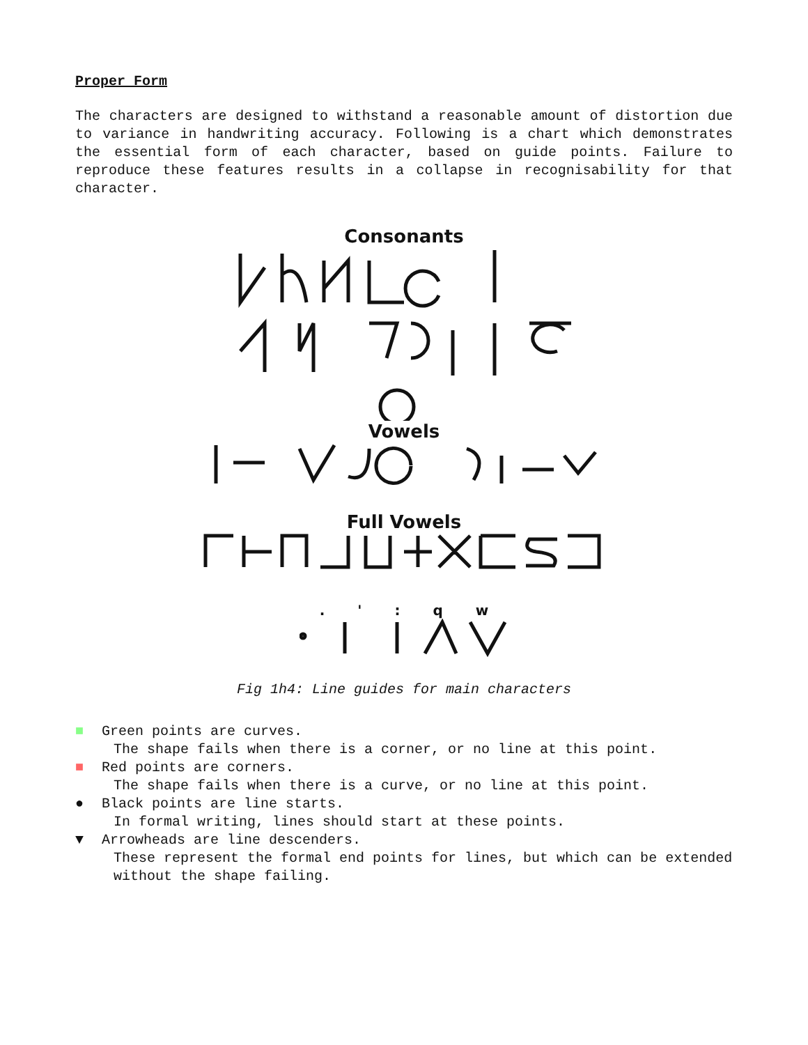Proper Form
The characters are designed to withstand a reasonable amount of distortion due to variance in handwriting accuracy. Following is a chart which demonstrates the essential form of each character, based on guide points. Failure to reproduce these features results in a collapse in recognisability for that character.
Consonants
Vowels
Full Vowels
. ' : q w
Fig 1h4: Line guides for main characters
■ Green points are curves.
The shape fails when there is a corner, or no line at this point.
■ Red points are corners.
The shape fails when there is a curve, or no line at this point.
● Black points are line starts.
In formal writing, lines should start at these points.
▼ Arrowheads are line descenders.
These represent the formal end points for lines, but which can be extended without the shape failing.